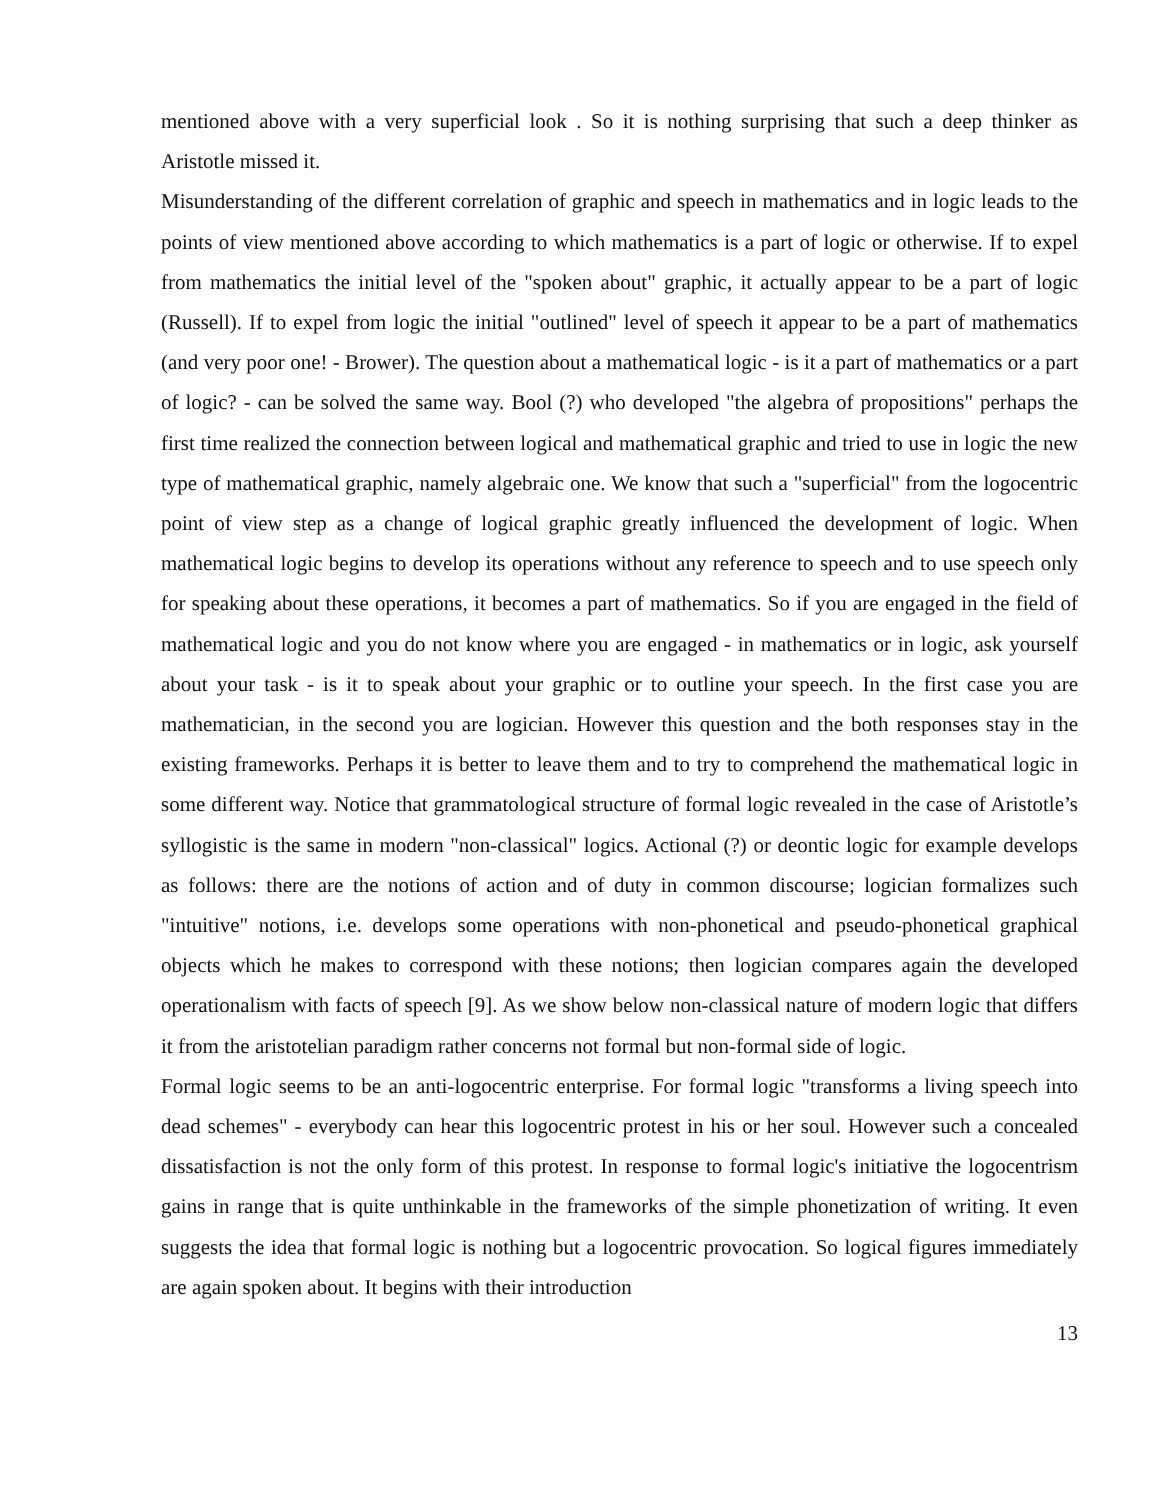mentioned above with a very superficial look . So it is nothing surprising that such a deep thinker as Aristotle missed it.
Misunderstanding of the different correlation of graphic and speech in mathematics and in logic leads to the points of view mentioned above according to which mathematics is a part of logic or otherwise. If to expel from mathematics the initial level of the "spoken about" graphic, it actually appear to be a part of logic (Russell). If to expel from logic the initial "outlined" level of speech it appear to be a part of mathematics (and very poor one! - Brower). The question about a mathematical logic - is it a part of mathematics or a part of logic? - can be solved the same way. Bool (?) who developed "the algebra of propositions" perhaps the first time realized the connection between logical and mathematical graphic and tried to use in logic the new type of mathematical graphic, namely algebraic one. We know that such a "superficial" from the logocentric point of view step as a change of logical graphic greatly influenced the development of logic. When mathematical logic begins to develop its operations without any reference to speech and to use speech only for speaking about these operations, it becomes a part of mathematics. So if you are engaged in the field of mathematical logic and you do not know where you are engaged - in mathematics or in logic, ask yourself about your task - is it to speak about your graphic or to outline your speech. In the first case you are mathematician, in the second you are logician. However this question and the both responses stay in the existing frameworks. Perhaps it is better to leave them and to try to comprehend the mathematical logic in some different way. Notice that grammatological structure of formal logic revealed in the case of Aristotle’s syllogistic is the same in modern "non-classical" logics. Actional (?) or deontic logic for example develops as follows: there are the notions of action and of duty in common discourse; logician formalizes such "intuitive" notions, i.e. develops some operations with non-phonetical and pseudo-phonetical graphical objects which he makes to correspond with these notions; then logician compares again the developed operationalism with facts of speech [9]. As we show below non-classical nature of modern logic that differs it from the aristotelian paradigm rather concerns not formal but non-formal side of logic.
Formal logic seems to be an anti-logocentric enterprise. For formal logic "transforms a living speech into dead schemes" - everybody can hear this logocentric protest in his or her soul. However such a concealed dissatisfaction is not the only form of this protest. In response to formal logic's initiative the logocentrism gains in range that is quite unthinkable in the frameworks of the simple phonetization of writing. It even suggests the idea that formal logic is nothing but a logocentric provocation. So logical figures immediately are again spoken about. It begins with their introduction
13